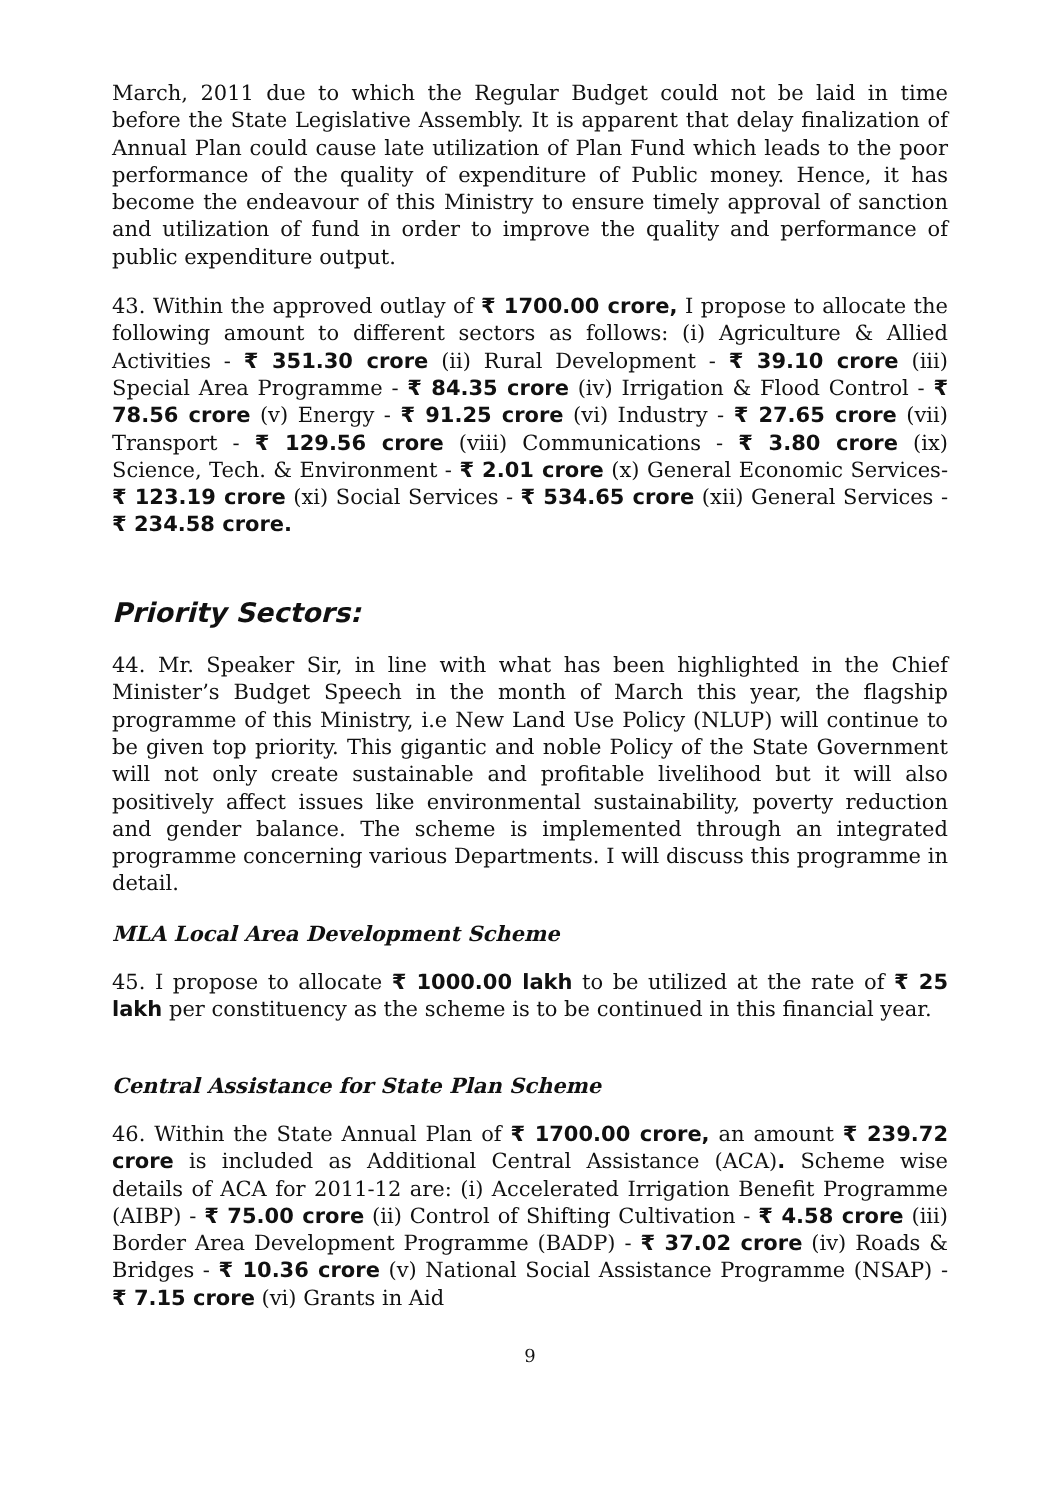March, 2011 due to which the Regular Budget could not be laid in time before the State Legislative Assembly. It is apparent that delay finalization of Annual Plan could cause late utilization of Plan Fund which leads to the poor performance of the quality of expenditure of Public money. Hence, it has become the endeavour of this Ministry to ensure timely approval of sanction and utilization of fund in order to improve the quality and performance of public expenditure output.
43. Within the approved outlay of ₹ 1700.00 crore, I propose to allocate the following amount to different sectors as follows: (i) Agriculture & Allied Activities - ₹ 351.30 crore (ii) Rural Development - ₹ 39.10 crore (iii) Special Area Programme - ₹ 84.35 crore (iv) Irrigation & Flood Control - ₹ 78.56 crore (v) Energy - ₹ 91.25 crore (vi) Industry - ₹ 27.65 crore (vii) Transport - ₹ 129.56 crore (viii) Communications - ₹ 3.80 crore (ix) Science, Tech. & Environment - ₹ 2.01 crore (x) General Economic Services- ₹ 123.19 crore (xi) Social Services - ₹ 534.65 crore (xii) General Services - ₹ 234.58 crore.
Priority Sectors:
44. Mr. Speaker Sir, in line with what has been highlighted in the Chief Minister’s Budget Speech in the month of March this year, the flagship programme of this Ministry, i.e New Land Use Policy (NLUP) will continue to be given top priority. This gigantic and noble Policy of the State Government will not only create sustainable and profitable livelihood but it will also positively affect issues like environmental sustainability, poverty reduction and gender balance. The scheme is implemented through an integrated programme concerning various Departments. I will discuss this programme in detail.
MLA Local Area Development Scheme
45. I propose to allocate ₹ 1000.00 lakh to be utilized at the rate of ₹ 25 lakh per constituency as the scheme is to be continued in this financial year.
Central Assistance for State Plan Scheme
46. Within the State Annual Plan of ₹ 1700.00 crore, an amount ₹ 239.72 crore is included as Additional Central Assistance (ACA). Scheme wise details of ACA for 2011-12 are: (i) Accelerated Irrigation Benefit Programme (AIBP) - ₹ 75.00 crore (ii) Control of Shifting Cultivation - ₹ 4.58 crore (iii) Border Area Development Programme (BADP) - ₹ 37.02 crore (iv) Roads & Bridges - ₹ 10.36 crore (v) National Social Assistance Programme (NSAP) - ₹ 7.15 crore (vi) Grants in Aid
9